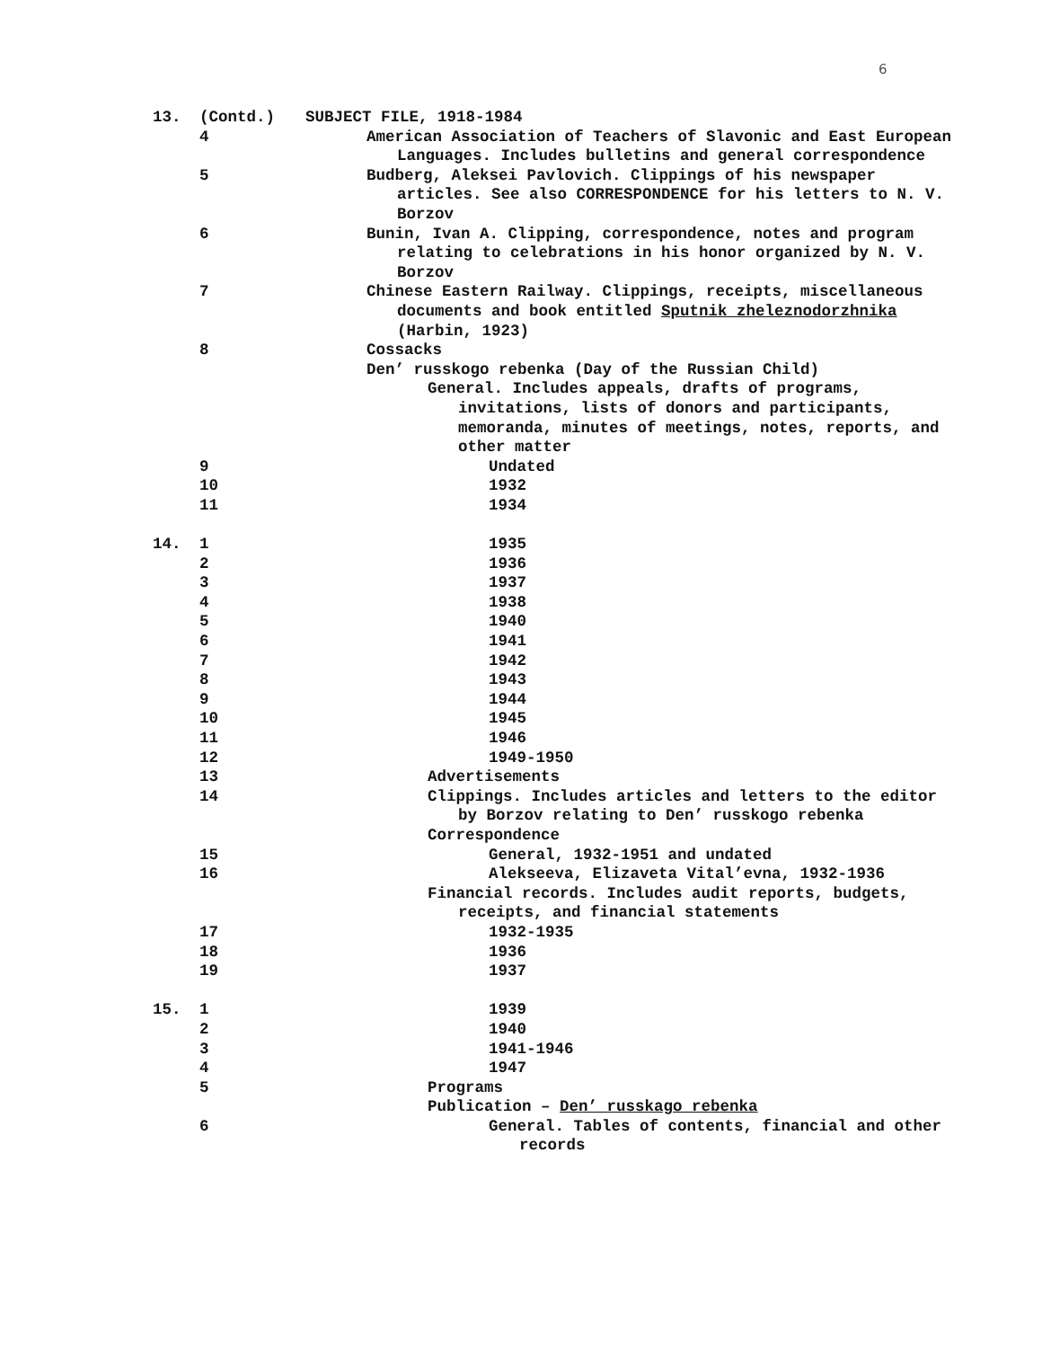6
13. (Contd.) SUBJECT FILE, 1918-1984
4 American Association of Teachers of Slavonic and East European Languages. Includes bulletins and general correspondence
5 Budberg, Aleksei Pavlovich. Clippings of his newspaper articles. See also CORRESPONDENCE for his letters to N. V. Borzov
6 Bunin, Ivan A. Clipping, correspondence, notes and program relating to celebrations in his honor organized by N. V. Borzov
7 Chinese Eastern Railway. Clippings, receipts, miscellaneous documents and book entitled Sputnik zheleznodorzhnika (Harbin, 1923)
8 Cossacks
Den’ russkogo rebenka (Day of the Russian Child)
General. Includes appeals, drafts of programs, invitations, lists of donors and participants, memoranda, minutes of meetings, notes, reports, and other matter
9 Undated
10 1932
11 1934
14. 1 1935
2 1936
3 1937
4 1938
5 1940
6 1941
7 1942
8 1943
9 1944
10 1945
11 1946
12 1949-1950
13 Advertisements
14 Clippings. Includes articles and letters to the editor by Borzov relating to Den’ russkogo rebenka
Correspondence
15 General, 1932-1951 and undated
16 Alekseeva, Elizaveta Vital’evna, 1932-1936
Financial records. Includes audit reports, budgets, receipts, and financial statements
17 1932-1935
18 1936
19 1937
15. 1 1939
2 1940
3 1941-1946
4 1947
5 Programs
Publication – Den’ russkago rebenka
6 General. Tables of contents, financial and other records